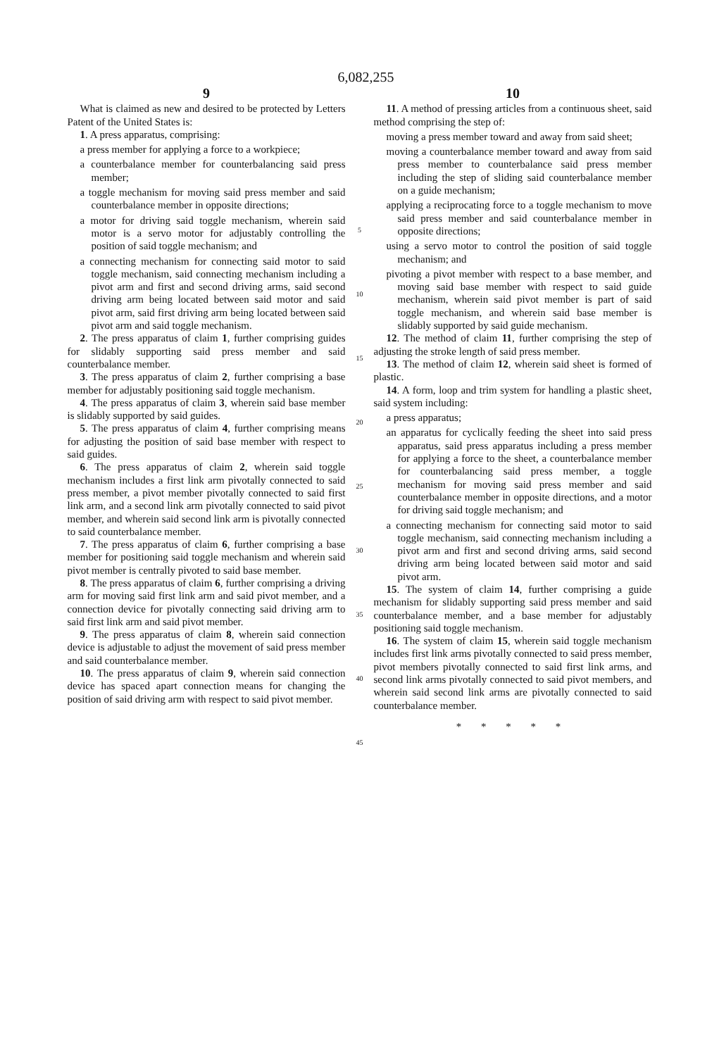6,082,255
9
What is claimed as new and desired to be protected by Letters Patent of the United States is:
1. A press apparatus, comprising:
a press member for applying a force to a workpiece;
a counterbalance member for counterbalancing said press member;
a toggle mechanism for moving said press member and said counterbalance member in opposite directions;
a motor for driving said toggle mechanism, wherein said motor is a servo motor for adjustably controlling the position of said toggle mechanism; and
a connecting mechanism for connecting said motor to said toggle mechanism, said connecting mechanism including a pivot arm and first and second driving arms, said second driving arm being located between said motor and said pivot arm, said first driving arm being located between said pivot arm and said toggle mechanism.
2. The press apparatus of claim 1, further comprising guides for slidably supporting said press member and said counterbalance member.
3. The press apparatus of claim 2, further comprising a base member for adjustably positioning said toggle mechanism.
4. The press apparatus of claim 3, wherein said base member is slidably supported by said guides.
5. The press apparatus of claim 4, further comprising means for adjusting the position of said base member with respect to said guides.
6. The press apparatus of claim 2, wherein said toggle mechanism includes a first link arm pivotally connected to said press member, a pivot member pivotally connected to said first link arm, and a second link arm pivotally connected to said pivot member, and wherein said second link arm is pivotally connected to said counterbalance member.
7. The press apparatus of claim 6, further comprising a base member for positioning said toggle mechanism and wherein said pivot member is centrally pivoted to said base member.
8. The press apparatus of claim 6, further comprising a driving arm for moving said first link arm and said pivot member, and a connection device for pivotally connecting said driving arm to said first link arm and said pivot member.
9. The press apparatus of claim 8, wherein said connection device is adjustable to adjust the movement of said press member and said counterbalance member.
10. The press apparatus of claim 9, wherein said connection device has spaced apart connection means for changing the position of said driving arm with respect to said pivot member.
5
10
15
20
25
30
35
40
45
10
11. A method of pressing articles from a continuous sheet, said method comprising the step of:
moving a press member toward and away from said sheet;
moving a counterbalance member toward and away from said press member to counterbalance said press member including the step of sliding said counterbalance member on a guide mechanism;
applying a reciprocating force to a toggle mechanism to move said press member and said counterbalance member in opposite directions;
using a servo motor to control the position of said toggle mechanism; and
pivoting a pivot member with respect to a base member, and moving said base member with respect to said guide mechanism, wherein said pivot member is part of said toggle mechanism, and wherein said base member is slidably supported by said guide mechanism.
12. The method of claim 11, further comprising the step of adjusting the stroke length of said press member.
13. The method of claim 12, wherein said sheet is formed of plastic.
14. A form, loop and trim system for handling a plastic sheet, said system including:
a press apparatus;
an apparatus for cyclically feeding the sheet into said press apparatus, said press apparatus including a press member for applying a force to the sheet, a counterbalance member for counterbalancing said press member, a toggle mechanism for moving said press member and said counterbalance member in opposite directions, and a motor for driving said toggle mechanism; and
a connecting mechanism for connecting said motor to said toggle mechanism, said connecting mechanism including a pivot arm and first and second driving arms, said second driving arm being located between said motor and said pivot arm.
15. The system of claim 14, further comprising a guide mechanism for slidably supporting said press member and said counterbalance member, and a base member for adjustably positioning said toggle mechanism.
16. The system of claim 15, wherein said toggle mechanism includes first link arms pivotally connected to said press member, pivot members pivotally connected to said first link arms, and second link arms pivotally connected to said pivot members, and wherein said second link arms are pivotally connected to said counterbalance member.
* * * * *